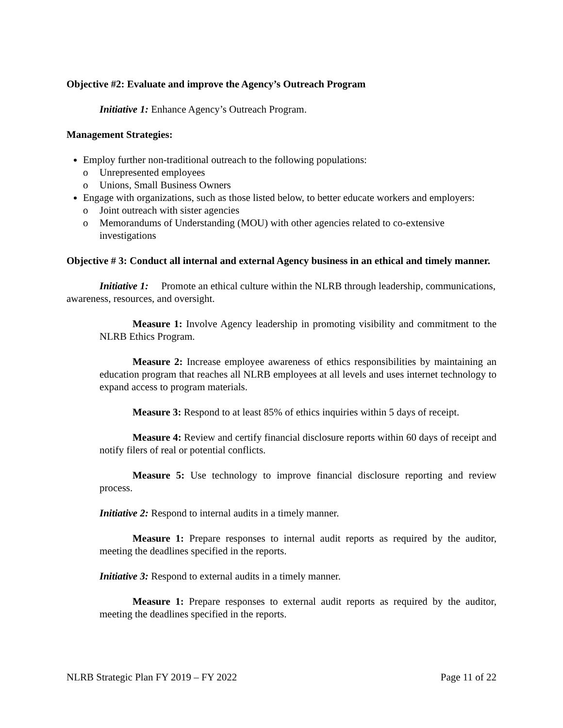Objective #2: Evaluate and improve the Agency’s Outreach Program
Initiative 1: Enhance Agency’s Outreach Program.
Management Strategies:
Employ further non-traditional outreach to the following populations:
o Unrepresented employees
o Unions, Small Business Owners
Engage with organizations, such as those listed below, to better educate workers and employers:
o Joint outreach with sister agencies
o Memorandums of Understanding (MOU) with other agencies related to co-extensive investigations
Objective # 3: Conduct all internal and external Agency business in an ethical and timely manner.
Initiative 1: Promote an ethical culture within the NLRB through leadership, communications, awareness, resources, and oversight.
Measure 1: Involve Agency leadership in promoting visibility and commitment to the NLRB Ethics Program.
Measure 2: Increase employee awareness of ethics responsibilities by maintaining an education program that reaches all NLRB employees at all levels and uses internet technology to expand access to program materials.
Measure 3: Respond to at least 85% of ethics inquiries within 5 days of receipt.
Measure 4: Review and certify financial disclosure reports within 60 days of receipt and notify filers of real or potential conflicts.
Measure 5: Use technology to improve financial disclosure reporting and review process.
Initiative 2: Respond to internal audits in a timely manner.
Measure 1: Prepare responses to internal audit reports as required by the auditor, meeting the deadlines specified in the reports.
Initiative 3: Respond to external audits in a timely manner.
Measure 1: Prepare responses to external audit reports as required by the auditor, meeting the deadlines specified in the reports.
NLRB Strategic Plan FY 2019 – FY 2022 Page 11 of 22